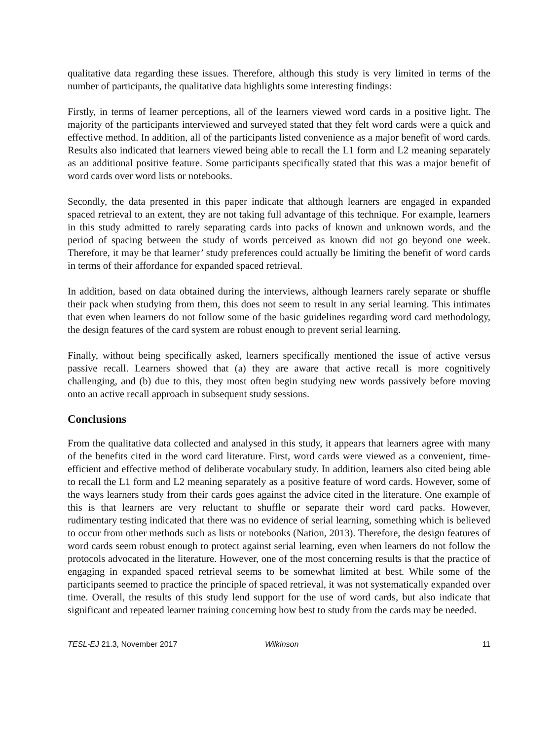qualitative data regarding these issues. Therefore, although this study is very limited in terms of the number of participants, the qualitative data highlights some interesting findings:
Firstly, in terms of learner perceptions, all of the learners viewed word cards in a positive light. The majority of the participants interviewed and surveyed stated that they felt word cards were a quick and effective method. In addition, all of the participants listed convenience as a major benefit of word cards. Results also indicated that learners viewed being able to recall the L1 form and L2 meaning separately as an additional positive feature. Some participants specifically stated that this was a major benefit of word cards over word lists or notebooks.
Secondly, the data presented in this paper indicate that although learners are engaged in expanded spaced retrieval to an extent, they are not taking full advantage of this technique. For example, learners in this study admitted to rarely separating cards into packs of known and unknown words, and the period of spacing between the study of words perceived as known did not go beyond one week. Therefore, it may be that learner’ study preferences could actually be limiting the benefit of word cards in terms of their affordance for expanded spaced retrieval.
In addition, based on data obtained during the interviews, although learners rarely separate or shuffle their pack when studying from them, this does not seem to result in any serial learning. This intimates that even when learners do not follow some of the basic guidelines regarding word card methodology, the design features of the card system are robust enough to prevent serial learning.
Finally, without being specifically asked, learners specifically mentioned the issue of active versus passive recall. Learners showed that (a) they are aware that active recall is more cognitively challenging, and (b) due to this, they most often begin studying new words passively before moving onto an active recall approach in subsequent study sessions.
Conclusions
From the qualitative data collected and analysed in this study, it appears that learners agree with many of the benefits cited in the word card literature. First, word cards were viewed as a convenient, time-efficient and effective method of deliberate vocabulary study. In addition, learners also cited being able to recall the L1 form and L2 meaning separately as a positive feature of word cards. However, some of the ways learners study from their cards goes against the advice cited in the literature. One example of this is that learners are very reluctant to shuffle or separate their word card packs. However, rudimentary testing indicated that there was no evidence of serial learning, something which is believed to occur from other methods such as lists or notebooks (Nation, 2013). Therefore, the design features of word cards seem robust enough to protect against serial learning, even when learners do not follow the protocols advocated in the literature. However, one of the most concerning results is that the practice of engaging in expanded spaced retrieval seems to be somewhat limited at best. While some of the participants seemed to practice the principle of spaced retrieval, it was not systematically expanded over time. Overall, the results of this study lend support for the use of word cards, but also indicate that significant and repeated learner training concerning how best to study from the cards may be needed.
TESL-EJ 21.3, November 2017 Wilkinson 11